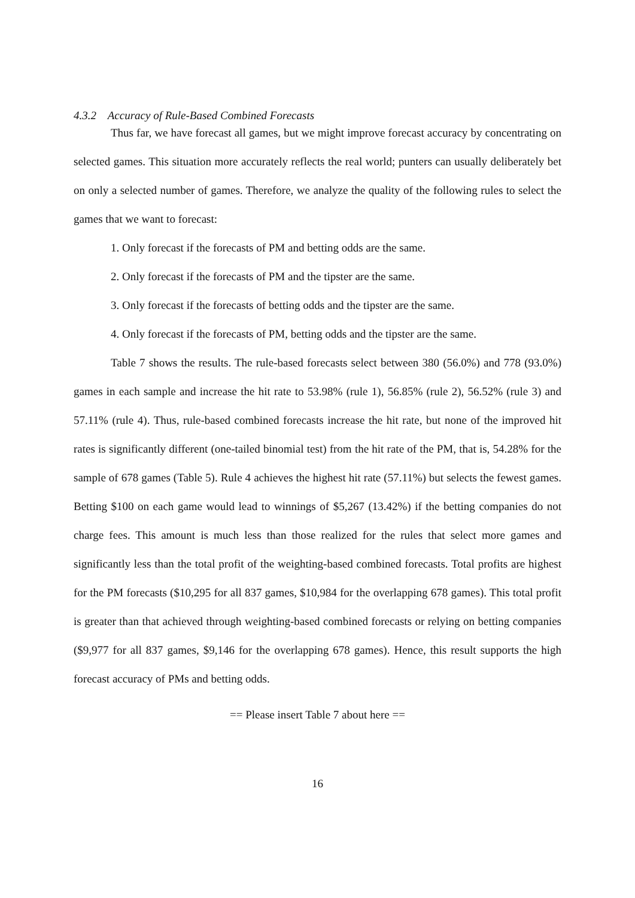4.3.2 Accuracy of Rule-Based Combined Forecasts
Thus far, we have forecast all games, but we might improve forecast accuracy by concentrating on selected games. This situation more accurately reflects the real world; punters can usually deliberately bet on only a selected number of games. Therefore, we analyze the quality of the following rules to select the games that we want to forecast:
1. Only forecast if the forecasts of PM and betting odds are the same.
2. Only forecast if the forecasts of PM and the tipster are the same.
3. Only forecast if the forecasts of betting odds and the tipster are the same.
4. Only forecast if the forecasts of PM, betting odds and the tipster are the same.
Table 7 shows the results. The rule-based forecasts select between 380 (56.0%) and 778 (93.0%) games in each sample and increase the hit rate to 53.98% (rule 1), 56.85% (rule 2), 56.52% (rule 3) and 57.11% (rule 4). Thus, rule-based combined forecasts increase the hit rate, but none of the improved hit rates is significantly different (one-tailed binomial test) from the hit rate of the PM, that is, 54.28% for the sample of 678 games (Table 5). Rule 4 achieves the highest hit rate (57.11%) but selects the fewest games. Betting $100 on each game would lead to winnings of $5,267 (13.42%) if the betting companies do not charge fees. This amount is much less than those realized for the rules that select more games and significantly less than the total profit of the weighting-based combined forecasts. Total profits are highest for the PM forecasts ($10,295 for all 837 games, $10,984 for the overlapping 678 games). This total profit is greater than that achieved through weighting-based combined forecasts or relying on betting companies ($9,977 for all 837 games, $9,146 for the overlapping 678 games). Hence, this result supports the high forecast accuracy of PMs and betting odds.
== Please insert Table 7 about here ==
16